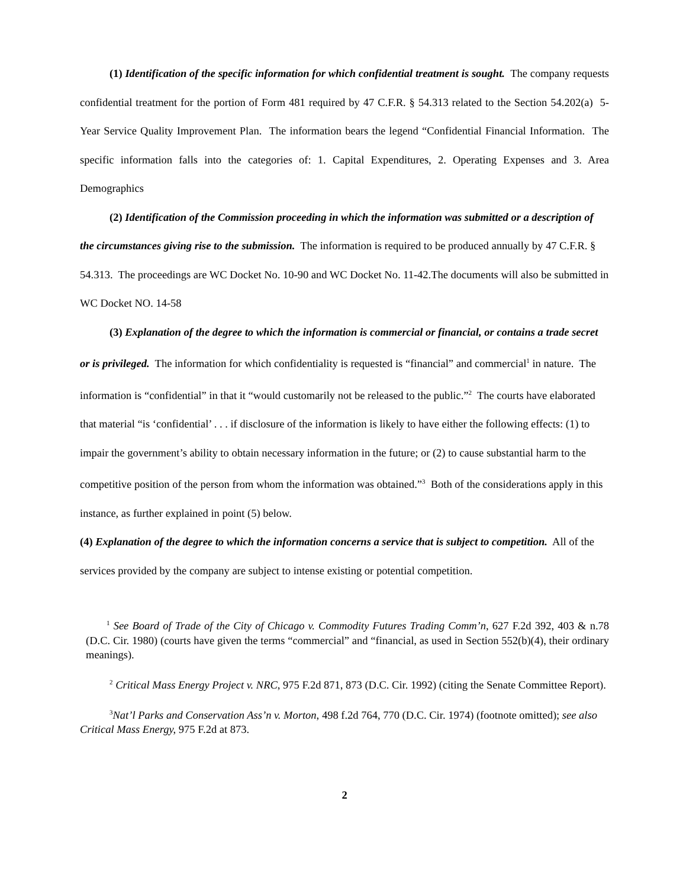(1) Identification of the specific information for which confidential treatment is sought. The company requests confidential treatment for the portion of Form 481 required by 47 C.F.R. § 54.313 related to the Section 54.202(a) 5- Year Service Quality Improvement Plan. The information bears the legend “Confidential Financial Information. The specific information falls into the categories of: 1. Capital Expenditures, 2. Operating Expenses and 3. Area Demographics
(2) Identification of the Commission proceeding in which the information was submitted or a description of the circumstances giving rise to the submission. The information is required to be produced annually by 47 C.F.R. § 54.313. The proceedings are WC Docket No. 10-90 and WC Docket No. 11-42.The documents will also be submitted in WC Docket NO. 14-58
(3) Explanation of the degree to which the information is commercial or financial, or contains a trade secret or is privileged. The information for which confidentiality is requested is “financial” and commercial<sup>1</sup> in nature. The information is “confidential” in that it “would customarily not be released to the public.”<sup>2</sup> The courts have elaborated that material “is ‘confidential’ . . . if disclosure of the information is likely to have either the following effects: (1) to impair the government’s ability to obtain necessary information in the future; or (2) to cause substantial harm to the competitive position of the person from whom the information was obtained.”<sup>3</sup> Both of the considerations apply in this instance, as further explained in point (5) below.
(4) Explanation of the degree to which the information concerns a service that is subject to competition. All of the services provided by the company are subject to intense existing or potential competition.
<sup>1</sup> See Board of Trade of the City of Chicago v. Commodity Futures Trading Comm’n, 627 F.2d 392, 403 & n.78 (D.C. Cir. 1980) (courts have given the terms “commercial” and “financial, as used in Section 552(b)(4), their ordinary meanings).
<sup>2</sup> Critical Mass Energy Project v. NRC, 975 F.2d 871, 873 (D.C. Cir. 1992) (citing the Senate Committee Report).
<sup>3</sup> Nat’l Parks and Conservation Ass’n v. Morton, 498 f.2d 764, 770 (D.C. Cir. 1974) (footnote omitted); see also Critical Mass Energy, 975 F.2d at 873.
2